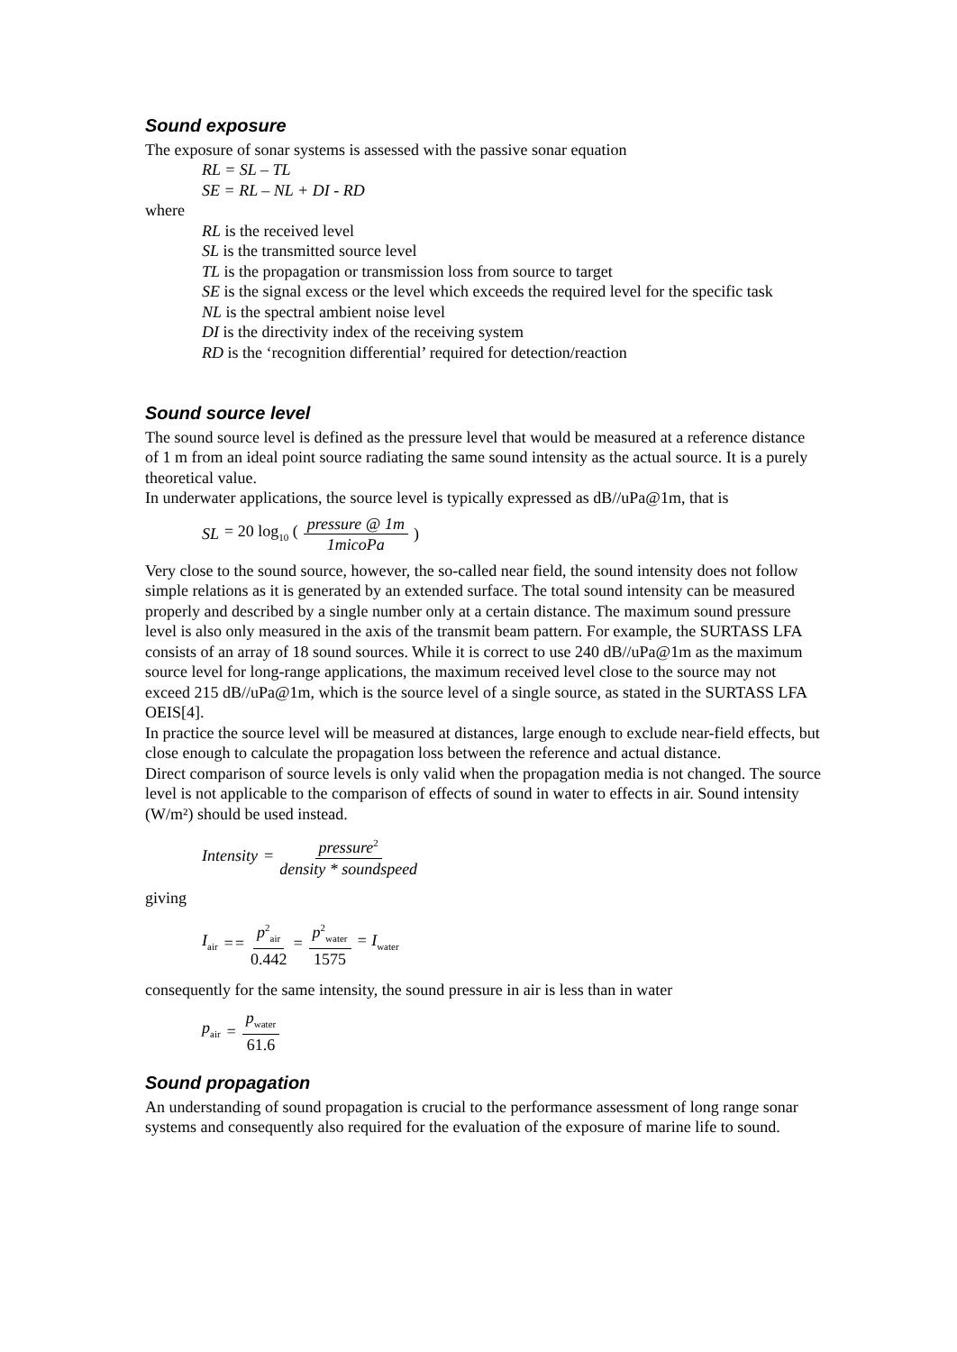Sound exposure
The exposure of sonar systems is assessed with the passive sonar equation
RL = SL – TL
SE = RL – NL + DI - RD
where
RL is the received level
SL is the transmitted source level
TL is the propagation or transmission loss from source to target
SE is the signal excess or the level which exceeds the required level for the specific task
NL is the spectral ambient noise level
DI is the directivity index of the receiving system
RD is the ‘recognition differential’ required for detection/reaction
Sound source level
The sound source level is defined as the pressure level that would be measured at a reference distance of 1 m from an ideal point source radiating the same sound intensity as the actual source. It is a purely theoretical value.
In underwater applications, the source level is typically expressed as dB//uPa@1m, that is
SL = 20 log<sub>10</sub> (pressure @ 1m 1micoPa)
Very close to the sound source, however, the so-called near field, the sound intensity does not follow simple relations as it is generated by an extended surface. The total sound intensity can be measured properly and described by a single number only at a certain distance. The maximum sound pressure level is also only measured in the axis of the transmit beam pattern. For example, the SURTASS LFA consists of an array of 18 sound sources. While it is correct to use 240 dB//uPa@1m as the maximum source level for long-range applications, the maximum received level close to the source may not exceed 215 dB//uPa@1m, which is the source level of a single source, as stated in the SURTASS LFA OEIS[4].
In practice the source level will be measured at distances, large enough to exclude near-field effects, but close enough to calculate the propagation loss between the reference and actual distance.
Direct comparison of source levels is only valid when the propagation media is not changed. The source level is not applicable to the comparison of effects of sound in water to effects in air. Sound intensity (W/m²) should be used instead.
Intensity = pressure<sup>2</sup> density * soundspeed
giving
I<sub>air</sub> == p<sup>2</sup><sub>air</sub> 0.442 = p<sup>2</sup><sub>water</sub> 1575 = I<sub>water</sub>
consequently for the same intensity, the sound pressure in air is less than in water
p<sub>air</sub> = p<sub>water</sub> 61.6
Sound propagation
An understanding of sound propagation is crucial to the performance assessment of long range sonar systems and consequently also required for the evaluation of the exposure of marine life to sound.